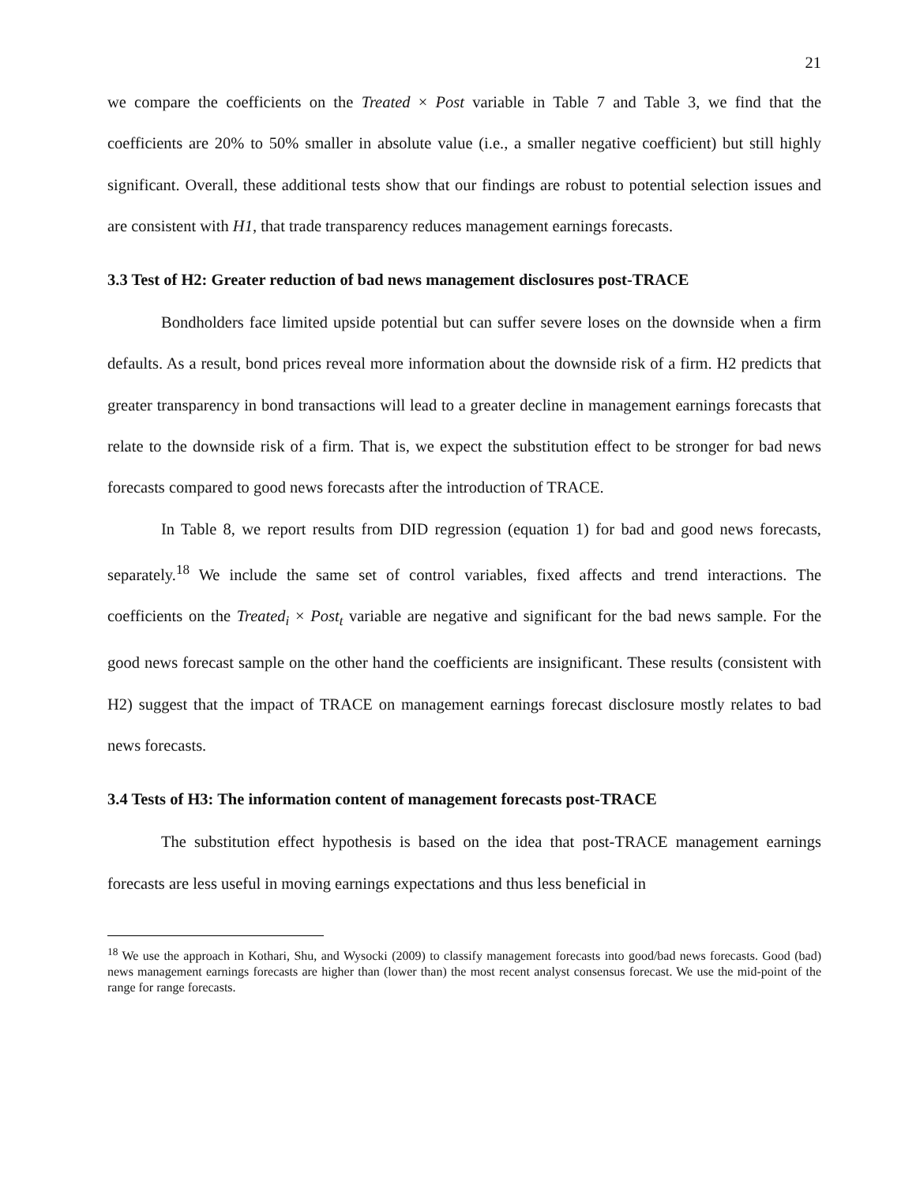21
we compare the coefficients on the Treated × Post variable in Table 7 and Table 3, we find that the coefficients are 20% to 50% smaller in absolute value (i.e., a smaller negative coefficient) but still highly significant. Overall, these additional tests show that our findings are robust to potential selection issues and are consistent with H1, that trade transparency reduces management earnings forecasts.
3.3 Test of H2: Greater reduction of bad news management disclosures post-TRACE
Bondholders face limited upside potential but can suffer severe loses on the downside when a firm defaults. As a result, bond prices reveal more information about the downside risk of a firm. H2 predicts that greater transparency in bond transactions will lead to a greater decline in management earnings forecasts that relate to the downside risk of a firm. That is, we expect the substitution effect to be stronger for bad news forecasts compared to good news forecasts after the introduction of TRACE.
In Table 8, we report results from DID regression (equation 1) for bad and good news forecasts, separately.<sup>18</sup> We include the same set of control variables, fixed affects and trend interactions. The coefficients on the Treated<sub>i</sub> × Post<sub>t</sub> variable are negative and significant for the bad news sample. For the good news forecast sample on the other hand the coefficients are insignificant. These results (consistent with H2) suggest that the impact of TRACE on management earnings forecast disclosure mostly relates to bad news forecasts.
3.4 Tests of H3: The information content of management forecasts post-TRACE
The substitution effect hypothesis is based on the idea that post-TRACE management earnings forecasts are less useful in moving earnings expectations and thus less beneficial in
<sup>18</sup> We use the approach in Kothari, Shu, and Wysocki (2009) to classify management forecasts into good/bad news forecasts. Good (bad) news management earnings forecasts are higher than (lower than) the most recent analyst consensus forecast. We use the mid-point of the range for range forecasts.